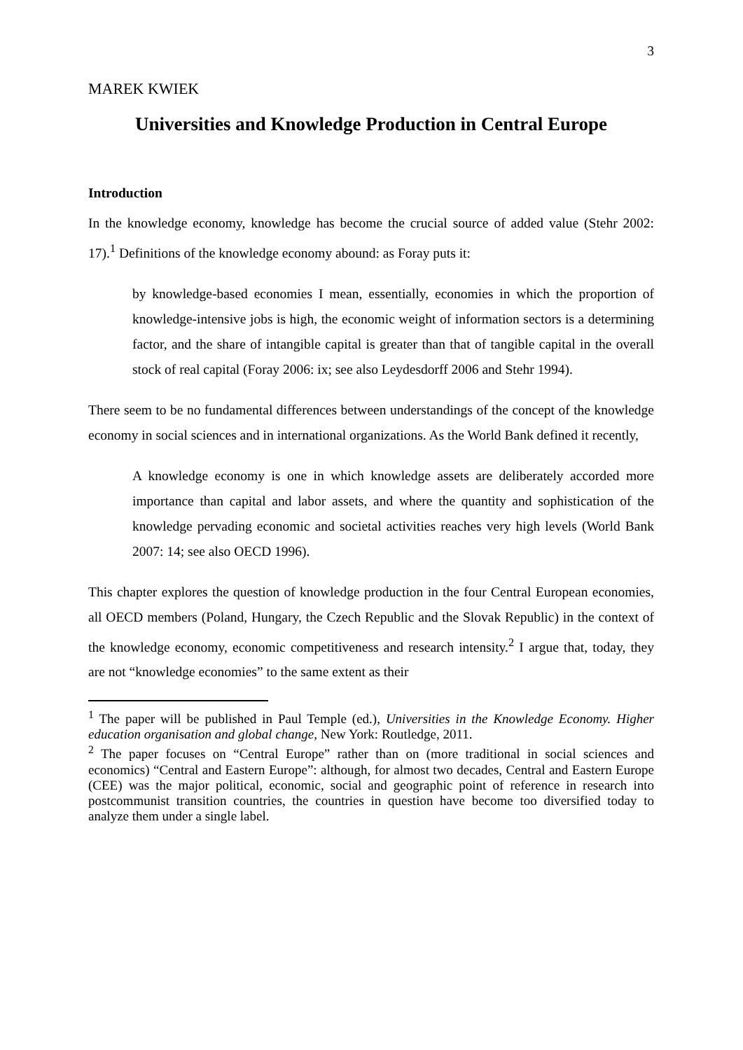3
MAREK KWIEK
Universities and Knowledge Production in Central Europe
Introduction
In the knowledge economy, knowledge has become the crucial source of added value (Stehr 2002: 17).<sup>1</sup> Definitions of the knowledge economy abound: as Foray puts it:
by knowledge-based economies I mean, essentially, economies in which the proportion of knowledge-intensive jobs is high, the economic weight of information sectors is a determining factor, and the share of intangible capital is greater than that of tangible capital in the overall stock of real capital (Foray 2006: ix; see also Leydesdorff 2006 and Stehr 1994).
There seem to be no fundamental differences between understandings of the concept of the knowledge economy in social sciences and in international organizations. As the World Bank defined it recently,
A knowledge economy is one in which knowledge assets are deliberately accorded more importance than capital and labor assets, and where the quantity and sophistication of the knowledge pervading economic and societal activities reaches very high levels (World Bank 2007: 14; see also OECD 1996).
This chapter explores the question of knowledge production in the four Central European economies, all OECD members (Poland, Hungary, the Czech Republic and the Slovak Republic) in the context of the knowledge economy, economic competitiveness and research intensity.<sup>2</sup> I argue that, today, they are not “knowledge economies” to the same extent as their
<sup>1</sup> The paper will be published in Paul Temple (ed.), Universities in the Knowledge Economy. Higher education organisation and global change, New York: Routledge, 2011.
<sup>2</sup> The paper focuses on “Central Europe” rather than on (more traditional in social sciences and economics) “Central and Eastern Europe”: although, for almost two decades, Central and Eastern Europe (CEE) was the major political, economic, social and geographic point of reference in research into postcommunist transition countries, the countries in question have become too diversified today to analyze them under a single label.